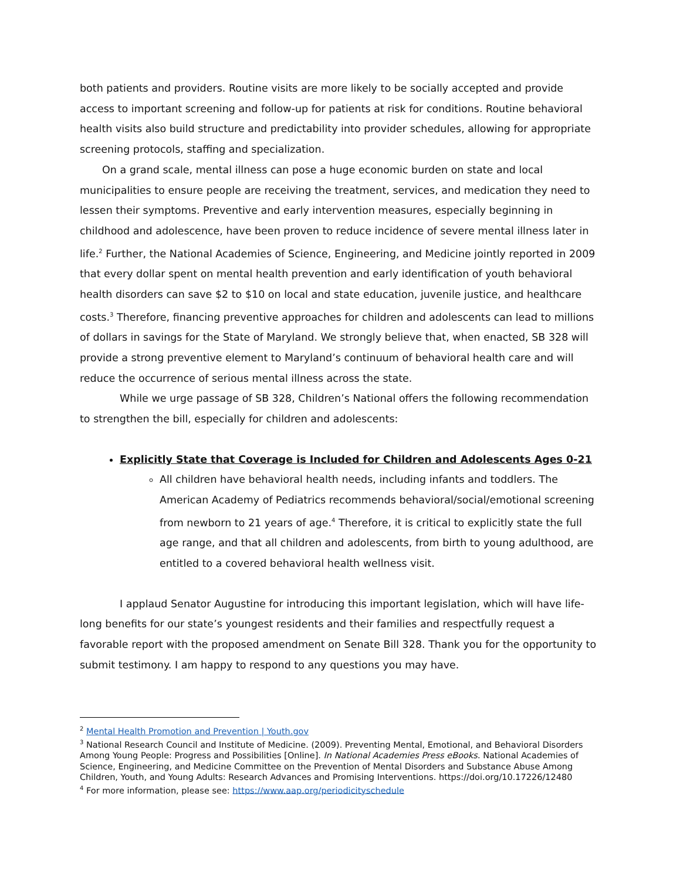both patients and providers. Routine visits are more likely to be socially accepted and provide access to important screening and follow-up for patients at risk for conditions. Routine behavioral health visits also build structure and predictability into provider schedules, allowing for appropriate screening protocols, staffing and specialization.
On a grand scale, mental illness can pose a huge economic burden on state and local municipalities to ensure people are receiving the treatment, services, and medication they need to lessen their symptoms. Preventive and early intervention measures, especially beginning in childhood and adolescence, have been proven to reduce incidence of severe mental illness later in life.<sup>2</sup> Further, the National Academies of Science, Engineering, and Medicine jointly reported in 2009 that every dollar spent on mental health prevention and early identification of youth behavioral health disorders can save $2 to $10 on local and state education, juvenile justice, and healthcare costs.<sup>3</sup> Therefore, financing preventive approaches for children and adolescents can lead to millions of dollars in savings for the State of Maryland. We strongly believe that, when enacted, SB 328 will provide a strong preventive element to Maryland’s continuum of behavioral health care and will reduce the occurrence of serious mental illness across the state.
While we urge passage of SB 328, Children’s National offers the following recommendation to strengthen the bill, especially for children and adolescents:
Explicitly State that Coverage is Included for Children and Adolescents Ages 0-21
All children have behavioral health needs, including infants and toddlers. The American Academy of Pediatrics recommends behavioral/social/emotional screening from newborn to 21 years of age.<sup>4</sup> Therefore, it is critical to explicitly state the full age range, and that all children and adolescents, from birth to young adulthood, are entitled to a covered behavioral health wellness visit.
I applaud Senator Augustine for introducing this important legislation, which will have life-long benefits for our state’s youngest residents and their families and respectfully request a favorable report with the proposed amendment on Senate Bill 328. Thank you for the opportunity to submit testimony. I am happy to respond to any questions you may have.
<sup>2</sup> Mental Health Promotion and Prevention | Youth.gov
<sup>3</sup> National Research Council and Institute of Medicine. (2009). Preventing Mental, Emotional, and Behavioral Disorders Among Young People: Progress and Possibilities [Online]. In National Academies Press eBooks. National Academies of Science, Engineering, and Medicine Committee on the Prevention of Mental Disorders and Substance Abuse Among Children, Youth, and Young Adults: Research Advances and Promising Interventions. https://doi.org/10.17226/12480
<sup>4</sup> For more information, please see: https://www.aap.org/periodicityschedule